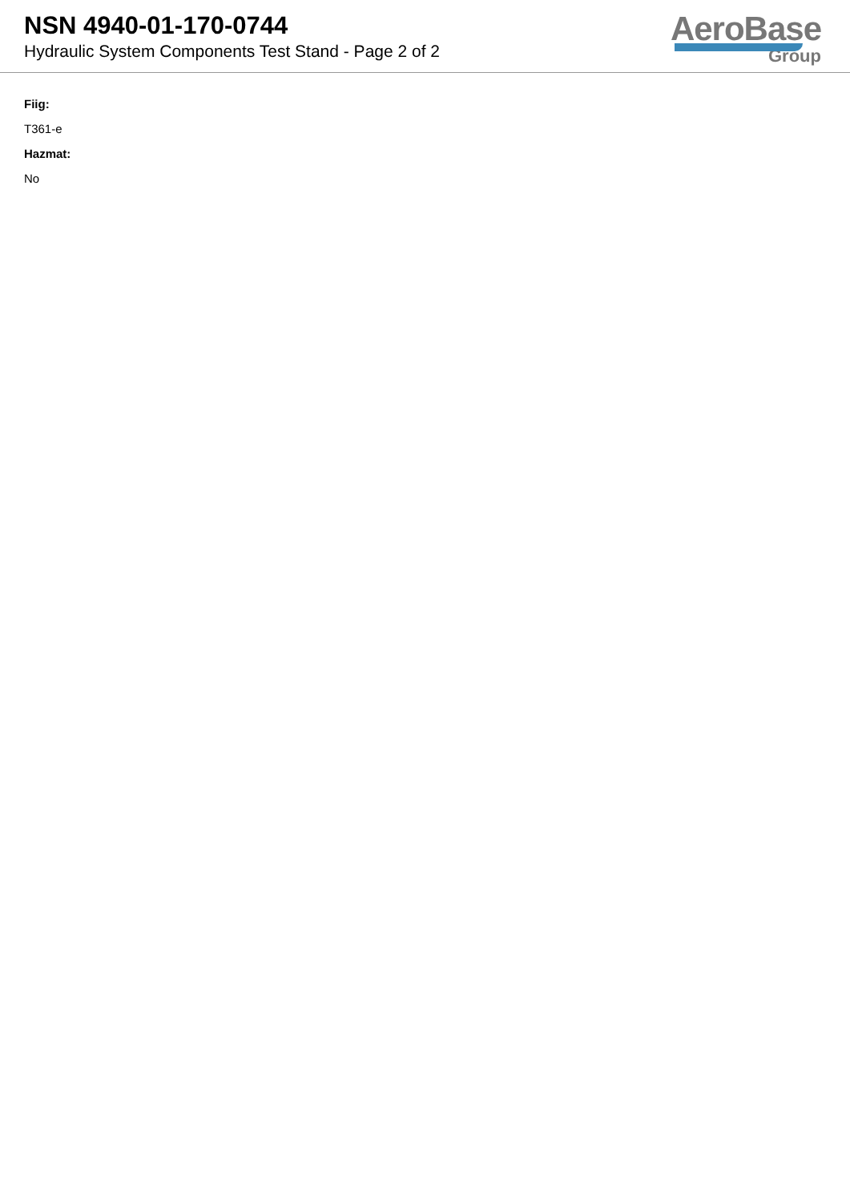NSN 4940-01-170-0744
Hydraulic System Components Test Stand - Page 2 of 2
AeroBase
Group
Fiig:
T361-e
Hazmat:
No